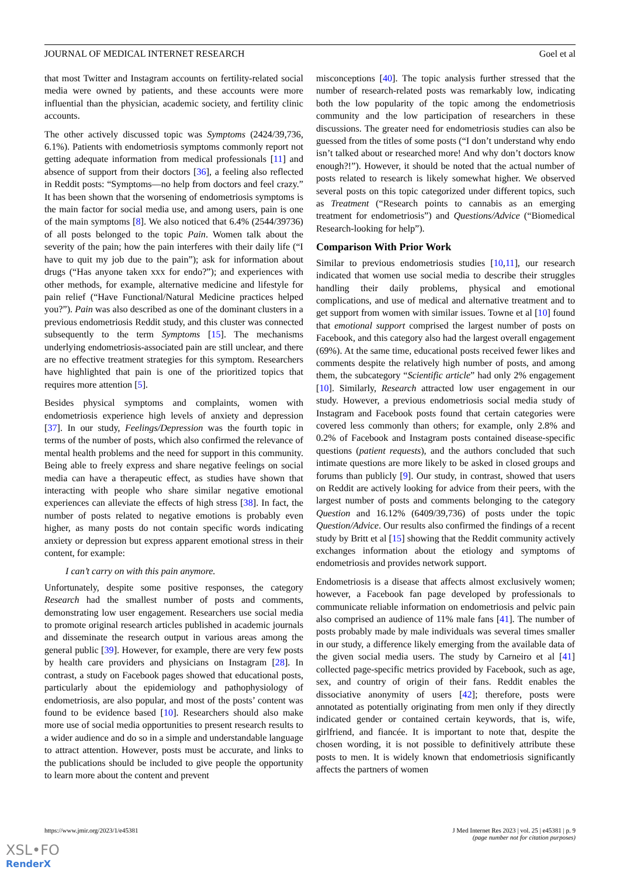JOURNAL OF MEDICAL INTERNET RESEARCH Goel et al
that most Twitter and Instagram accounts on fertility-related social media were owned by patients, and these accounts were more influential than the physician, academic society, and fertility clinic accounts.
The other actively discussed topic was Symptoms (2424/39,736, 6.1%). Patients with endometriosis symptoms commonly report not getting adequate information from medical professionals [11] and absence of support from their doctors [36], a feeling also reflected in Reddit posts: “Symptoms—no help from doctors and feel crazy.” It has been shown that the worsening of endometriosis symptoms is the main factor for social media use, and among users, pain is one of the main symptoms [8]. We also noticed that 6.4% (2544/39736) of all posts belonged to the topic Pain. Women talk about the severity of the pain; how the pain interferes with their daily life (“I have to quit my job due to the pain”); ask for information about drugs (“Has anyone taken xxx for endo?”); and experiences with other methods, for example, alternative medicine and lifestyle for pain relief (“Have Functional/Natural Medicine practices helped you?”). Pain was also described as one of the dominant clusters in a previous endometriosis Reddit study, and this cluster was connected subsequently to the term Symptoms [15]. The mechanisms underlying endometriosis-associated pain are still unclear, and there are no effective treatment strategies for this symptom. Researchers have highlighted that pain is one of the prioritized topics that requires more attention [5].
Besides physical symptoms and complaints, women with endometriosis experience high levels of anxiety and depression [37]. In our study, Feelings/Depression was the fourth topic in terms of the number of posts, which also confirmed the relevance of mental health problems and the need for support in this community. Being able to freely express and share negative feelings on social media can have a therapeutic effect, as studies have shown that interacting with people who share similar negative emotional experiences can alleviate the effects of high stress [38]. In fact, the number of posts related to negative emotions is probably even higher, as many posts do not contain specific words indicating anxiety or depression but express apparent emotional stress in their content, for example:
I can’t carry on with this pain anymore.
Unfortunately, despite some positive responses, the category Research had the smallest number of posts and comments, demonstrating low user engagement. Researchers use social media to promote original research articles published in academic journals and disseminate the research output in various areas among the general public [39]. However, for example, there are very few posts by health care providers and physicians on Instagram [28]. In contrast, a study on Facebook pages showed that educational posts, particularly about the epidemiology and pathophysiology of endometriosis, are also popular, and most of the posts’ content was found to be evidence based [10]. Researchers should also make more use of social media opportunities to present research results to a wider audience and do so in a simple and understandable language to attract attention. However, posts must be accurate, and links to the publications should be included to give people the opportunity to learn more about the content and prevent
misconceptions [40]. The topic analysis further stressed that the number of research-related posts was remarkably low, indicating both the low popularity of the topic among the endometriosis community and the low participation of researchers in these discussions. The greater need for endometriosis studies can also be guessed from the titles of some posts (“I don’t understand why endo isn’t talked about or researched more! And why don’t doctors know enough?!”). However, it should be noted that the actual number of posts related to research is likely somewhat higher. We observed several posts on this topic categorized under different topics, such as Treatment (“Research points to cannabis as an emerging treatment for endometriosis”) and Questions/Advice (“Biomedical Research-looking for help”).
Comparison With Prior Work
Similar to previous endometriosis studies [10,11], our research indicated that women use social media to describe their struggles handling their daily problems, physical and emotional complications, and use of medical and alternative treatment and to get support from women with similar issues. Towne et al [10] found that emotional support comprised the largest number of posts on Facebook, and this category also had the largest overall engagement (69%). At the same time, educational posts received fewer likes and comments despite the relatively high number of posts, and among them, the subcategory “Scientific article” had only 2% engagement [10]. Similarly, Research attracted low user engagement in our study. However, a previous endometriosis social media study of Instagram and Facebook posts found that certain categories were covered less commonly than others; for example, only 2.8% and 0.2% of Facebook and Instagram posts contained disease-specific questions (patient requests), and the authors concluded that such intimate questions are more likely to be asked in closed groups and forums than publicly [9]. Our study, in contrast, showed that users on Reddit are actively looking for advice from their peers, with the largest number of posts and comments belonging to the category Question and 16.12% (6409/39,736) of posts under the topic Question/Advice. Our results also confirmed the findings of a recent study by Britt et al [15] showing that the Reddit community actively exchanges information about the etiology and symptoms of endometriosis and provides network support.
Endometriosis is a disease that affects almost exclusively women; however, a Facebook fan page developed by professionals to communicate reliable information on endometriosis and pelvic pain also comprised an audience of 11% male fans [41]. The number of posts probably made by male individuals was several times smaller in our study, a difference likely emerging from the available data of the given social media users. The study by Carneiro et al [41] collected page-specific metrics provided by Facebook, such as age, sex, and country of origin of their fans. Reddit enables the dissociative anonymity of users [42]; therefore, posts were annotated as potentially originating from men only if they directly indicated gender or contained certain keywords, that is, wife, girlfriend, and fiancée. It is important to note that, despite the chosen wording, it is not possible to definitively attribute these posts to men. It is widely known that endometriosis significantly affects the partners of women
https://www.jmir.org/2023/1/e45381 J Med Internet Res 2023 | vol. 25 | e45381 | p. 9
(page number not for citation purposes)
XSL•FO
RenderX